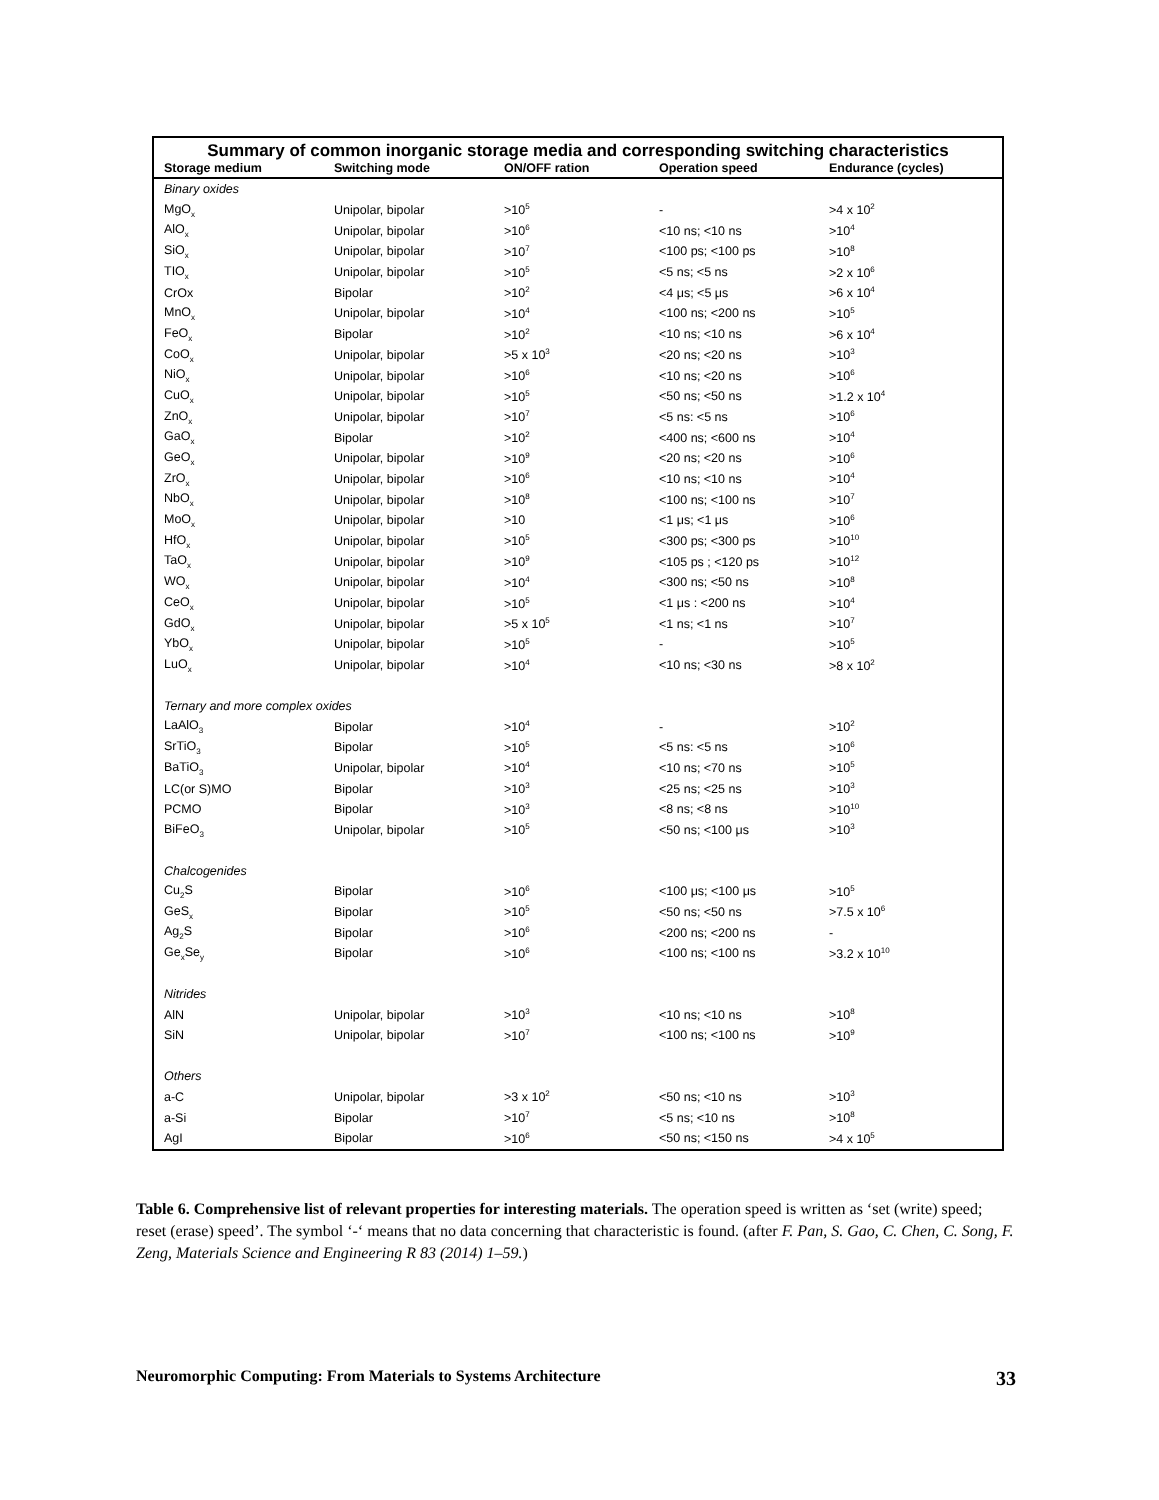Summary of common inorganic storage media and corresponding switching characteristics
| Storage medium | Switching mode | ON/OFF ration | Operation speed | Endurance (cycles) |
| --- | --- | --- | --- | --- |
| Binary oxides | | | | |
| MgO<sub>x</sub> | Unipolar, bipolar | >10<sup>5</sup> | - | >4 x 10<sup>2</sup> |
| AlO<sub>x</sub> | Unipolar, bipolar | >10<sup>6</sup> | <10 ns; <10 ns | >10<sup>4</sup> |
| SiO<sub>x</sub> | Unipolar, bipolar | >10<sup>7</sup> | <100 ps; <100 ps | >10<sup>8</sup> |
| TIO<sub>x</sub> | Unipolar, bipolar | >10<sup>5</sup> | <5 ns; <5 ns | >2 x 10<sup>6</sup> |
| CrOx | Bipolar | >10<sup>2</sup> | <4 μs; <5 μs | >6 x 10<sup>4</sup> |
| MnO<sub>x</sub> | Unipolar, bipolar | >10<sup>4</sup> | <100 ns; <200 ns | >10<sup>5</sup> |
| FeO<sub>x</sub> | Bipolar | >10<sup>2</sup> | <10 ns; <10 ns | >6 x 10<sup>4</sup> |
| CoO<sub>x</sub> | Unipolar, bipolar | >5 x 10<sup>3</sup> | <20 ns; <20 ns | >10<sup>3</sup> |
| NiO<sub>x</sub> | Unipolar, bipolar | >10<sup>6</sup> | <10 ns; <20 ns | >10<sup>6</sup> |
| CuO<sub>x</sub> | Unipolar, bipolar | >10<sup>5</sup> | <50 ns; <50 ns | >1.2 x 10<sup>4</sup> |
| ZnO<sub>x</sub> | Unipolar, bipolar | >10<sup>7</sup> | <5 ns: <5 ns | >10<sup>6</sup> |
| GaO<sub>x</sub> | Bipolar | >10<sup>2</sup> | <400 ns; <600 ns | >10<sup>4</sup> |
| GeO<sub>x</sub> | Unipolar, bipolar | >10<sup>9</sup> | <20 ns; <20 ns | >10<sup>6</sup> |
| ZrO<sub>x</sub> | Unipolar, bipolar | >10<sup>6</sup> | <10 ns; <10 ns | >10<sup>4</sup> |
| NbO<sub>x</sub> | Unipolar, bipolar | >10<sup>8</sup> | <100 ns; <100 ns | >10<sup>7</sup> |
| MoO<sub>x</sub> | Unipolar, bipolar | >10 | <1 μs; <1 μs | >10<sup>6</sup> |
| HfO<sub>x</sub> | Unipolar, bipolar | >10<sup>5</sup> | <300 ps; <300 ps | >10<sup>10</sup> |
| TaO<sub>x</sub> | Unipolar, bipolar | >10<sup>9</sup> | <105 ps ; <120 ps | >10<sup>12</sup> |
| WO<sub>x</sub> | Unipolar, bipolar | >10<sup>4</sup> | <300 ns; <50 ns | >10<sup>8</sup> |
| CeO<sub>x</sub> | Unipolar, bipolar | >10<sup>5</sup> | <1 μs : <200 ns | >10<sup>4</sup> |
| GdO<sub>x</sub> | Unipolar, bipolar | >5 x 10<sup>5</sup> | <1 ns; <1 ns | >10<sup>7</sup> |
| YbO<sub>x</sub> | Unipolar, bipolar | >10<sup>5</sup> | - | >10<sup>5</sup> |
| LuO<sub>x</sub> | Unipolar, bipolar | >10<sup>4</sup> | <10 ns; <30 ns | >8 x 10<sup>2</sup> |
| Ternary and more complex oxides | | | | |
| LaAlO<sub>3</sub> | Bipolar | >10<sup>4</sup> | - | >10<sup>2</sup> |
| SrTiO<sub>3</sub> | Bipolar | >10<sup>5</sup> | <5 ns: <5 ns | >10<sup>6</sup> |
| BaTiO<sub>3</sub> | Unipolar, bipolar | >10<sup>4</sup> | <10 ns; <70 ns | >10<sup>5</sup> |
| LC(or S)MO | Bipolar | >10<sup>3</sup> | <25 ns; <25 ns | >10<sup>3</sup> |
| PCMO | Bipolar | >10<sup>3</sup> | <8 ns; <8 ns | >10<sup>10</sup> |
| BiFeO<sub>3</sub> | Unipolar, bipolar | >10<sup>5</sup> | <50 ns; <100 μs | >10<sup>3</sup> |
| Chalcogenides | | | | |
| Cu<sub>2</sub>S | Bipolar | >10<sup>6</sup> | <100 μs; <100 μs | >10<sup>5</sup> |
| GeS<sub>x</sub> | Bipolar | >10<sup>5</sup> | <50 ns; <50 ns | >7.5 x 10<sup>6</sup> |
| Ag<sub>2</sub>S | Bipolar | >10<sup>6</sup> | <200 ns; <200 ns | - |
| Ge<sub>x</sub>Se<sub>y</sub> | Bipolar | >10<sup>6</sup> | <100 ns; <100 ns | >3.2 x 10<sup>10</sup> |
| Nitrides | | | | |
| AlN | Unipolar, bipolar | >10<sup>3</sup> | <10 ns; <10 ns | >10<sup>8</sup> |
| SiN | Unipolar, bipolar | >10<sup>7</sup> | <100 ns; <100 ns | >10<sup>9</sup> |
| Others | | | | |
| a-C | Unipolar, bipolar | >3 x 10<sup>2</sup> | <50 ns; <10 ns | >10<sup>3</sup> |
| a-Si | Bipolar | >10<sup>7</sup> | <5 ns; <10 ns | >10<sup>8</sup> |
| AgI | Bipolar | >10<sup>6</sup> | <50 ns; <150 ns | >4 x 10<sup>5</sup> |
Table 6. Comprehensive list of relevant properties for interesting materials. The operation speed is written as ‘set (write) speed; reset (erase) speed’. The symbol ‘-‘ means that no data concerning that characteristic is found. (after F. Pan, S. Gao, C. Chen, C. Song, F. Zeng, Materials Science and Engineering R 83 (2014) 1–59.)
Neuromorphic Computing: From Materials to Systems Architecture 33